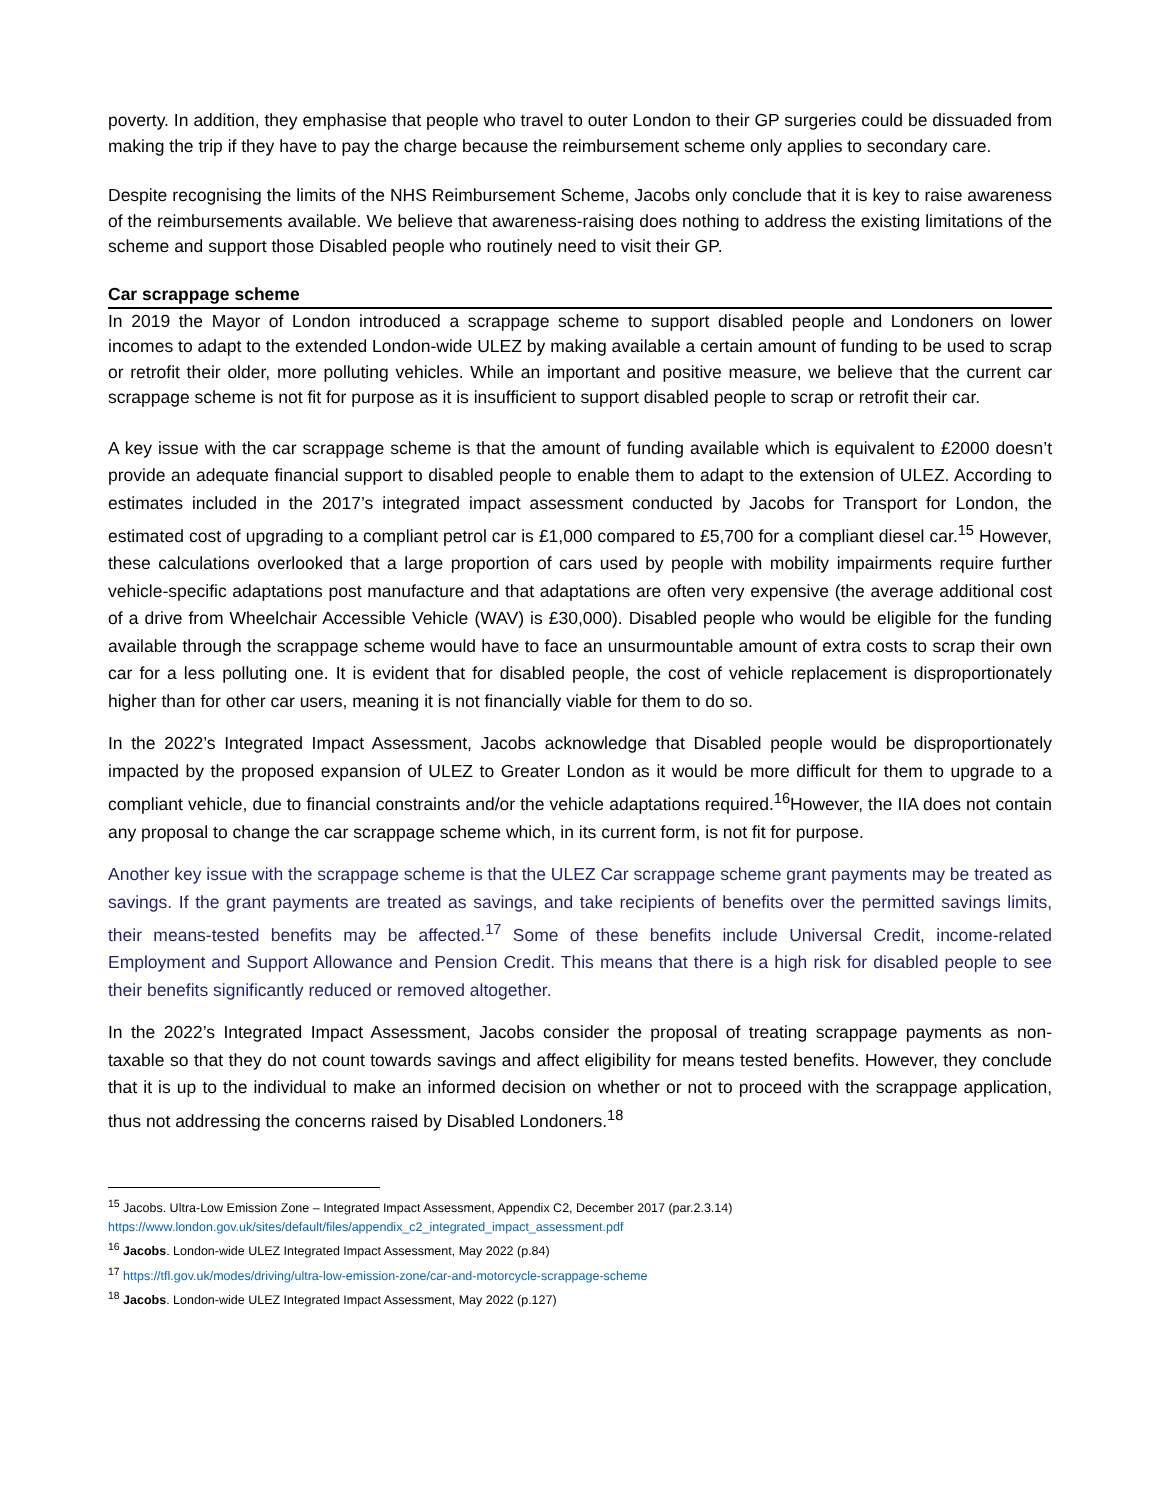poverty. In addition, they emphasise that people who travel to outer London to their GP surgeries could be dissuaded from making the trip if they have to pay the charge because the reimbursement scheme only applies to secondary care.
Despite recognising the limits of the NHS Reimbursement Scheme, Jacobs only conclude that it is key to raise awareness of the reimbursements available. We believe that awareness-raising does nothing to address the existing limitations of the scheme and support those Disabled people who routinely need to visit their GP.
Car scrappage scheme
In 2019 the Mayor of London introduced a scrappage scheme to support disabled people and Londoners on lower incomes to adapt to the extended London-wide ULEZ by making available a certain amount of funding to be used to scrap or retrofit their older, more polluting vehicles. While an important and positive measure, we believe that the current car scrappage scheme is not fit for purpose as it is insufficient to support disabled people to scrap or retrofit their car.
A key issue with the car scrappage scheme is that the amount of funding available which is equivalent to £2000 doesn’t provide an adequate financial support to disabled people to enable them to adapt to the extension of ULEZ. According to estimates included in the 2017’s integrated impact assessment conducted by Jacobs for Transport for London, the estimated cost of upgrading to a compliant petrol car is £1,000 compared to £5,700 for a compliant diesel car.<sup>15</sup> However, these calculations overlooked that a large proportion of cars used by people with mobility impairments require further vehicle-specific adaptations post manufacture and that adaptations are often very expensive (the average additional cost of a drive from Wheelchair Accessible Vehicle (WAV) is £30,000). Disabled people who would be eligible for the funding available through the scrappage scheme would have to face an unsurmountable amount of extra costs to scrap their own car for a less polluting one. It is evident that for disabled people, the cost of vehicle replacement is disproportionately higher than for other car users, meaning it is not financially viable for them to do so.
In the 2022’s Integrated Impact Assessment, Jacobs acknowledge that Disabled people would be disproportionately impacted by the proposed expansion of ULEZ to Greater London as it would be more difficult for them to upgrade to a compliant vehicle, due to financial constraints and/or the vehicle adaptations required.<sup>16</sup>However, the IIA does not contain any proposal to change the car scrappage scheme which, in its current form, is not fit for purpose.
Another key issue with the scrappage scheme is that the ULEZ Car scrappage scheme grant payments may be treated as savings. If the grant payments are treated as savings, and take recipients of benefits over the permitted savings limits, their means-tested benefits may be affected.<sup>17</sup> Some of these benefits include Universal Credit, income-related Employment and Support Allowance and Pension Credit. This means that there is a high risk for disabled people to see their benefits significantly reduced or removed altogether.
In the 2022’s Integrated Impact Assessment, Jacobs consider the proposal of treating scrappage payments as non-taxable so that they do not count towards savings and affect eligibility for means tested benefits. However, they conclude that it is up to the individual to make an informed decision on whether or not to proceed with the scrappage application, thus not addressing the concerns raised by Disabled Londoners.<sup>18</sup>
<sup>15</sup> Jacobs. Ultra-Low Emission Zone – Integrated Impact Assessment, Appendix C2, December 2017 (par.2.3.14)
https://www.london.gov.uk/sites/default/files/appendix_c2_integrated_impact_assessment.pdf
<sup>16</sup> Jacobs. London-wide ULEZ Integrated Impact Assessment, May 2022 (p.84)
<sup>17</sup> https://tfl.gov.uk/modes/driving/ultra-low-emission-zone/car-and-motorcycle-scrappage-scheme
<sup>18</sup> Jacobs. London-wide ULEZ Integrated Impact Assessment, May 2022 (p.127)